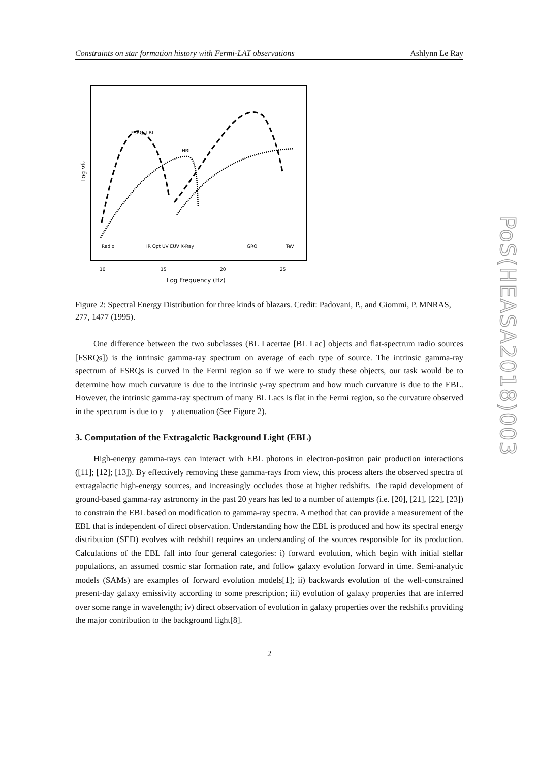Constraints on star formation history with Fermi-LAT observations Ashlynn Le Ray
FSRQ, LBL
HBL
Radio
IR Opt UV EUV X-Ray
GRO
TeV
10
15
20
25
Log Frequency (Hz)
Log νfν
Figure 2: Spectral Energy Distribution for three kinds of blazars. Credit: Padovani, P., and Giommi, P. MNRAS, 277, 1477 (1995).
One difference between the two subclasses (BL Lacertae [BL Lac] objects and flat-spectrum radio sources [FSRQs]) is the intrinsic gamma-ray spectrum on average of each type of source. The intrinsic gamma-ray spectrum of FSRQs is curved in the Fermi region so if we were to study these objects, our task would be to determine how much curvature is due to the intrinsic γ-ray spectrum and how much curvature is due to the EBL. However, the intrinsic gamma-ray spectrum of many BL Lacs is flat in the Fermi region, so the curvature observed in the spectrum is due to γ − γ attenuation (See Figure 2).
3. Computation of the Extragalctic Background Light (EBL)
High-energy gamma-rays can interact with EBL photons in electron-positron pair production interactions ([11]; [12]; [13]). By effectively removing these gamma-rays from view, this process alters the observed spectra of extragalactic high-energy sources, and increasingly occludes those at higher redshifts. The rapid development of ground-based gamma-ray astronomy in the past 20 years has led to a number of attempts (i.e. [20], [21], [22], [23]) to constrain the EBL based on modification to gamma-ray spectra. A method that can provide a measurement of the EBL that is independent of direct observation. Understanding how the EBL is produced and how its spectral energy distribution (SED) evolves with redshift requires an understanding of the sources responsible for its production. Calculations of the EBL fall into four general categories: i) forward evolution, which begin with initial stellar populations, an assumed cosmic star formation rate, and follow galaxy evolution forward in time. Semi-analytic models (SAMs) are examples of forward evolution models[1]; ii) backwards evolution of the well-constrained present-day galaxy emissivity according to some prescription; iii) evolution of galaxy properties that are inferred over some range in wavelength; iv) direct observation of evolution in galaxy properties over the redshifts providing the major contribution to the background light[8].
2
PoS(HEASA2018)003